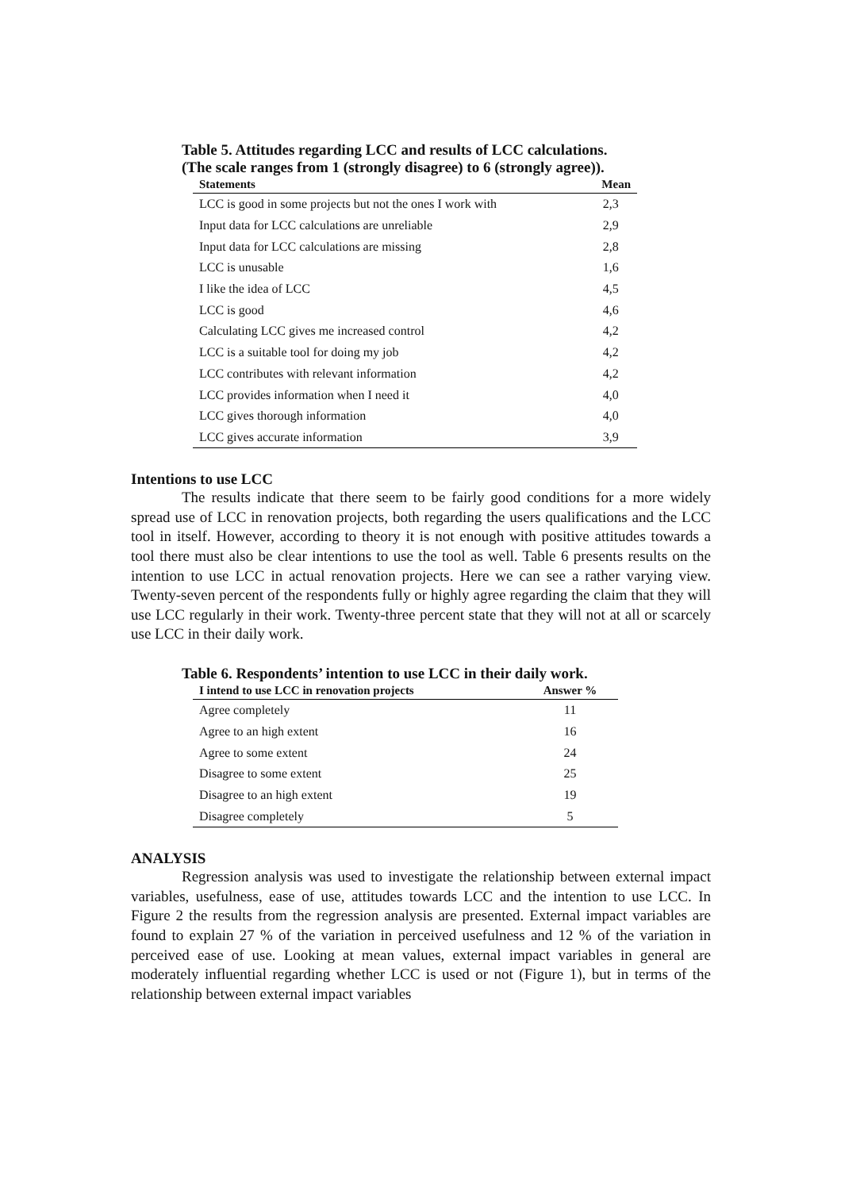Table 5. Attitudes regarding LCC and results of LCC calculations.
(The scale ranges from 1 (strongly disagree) to 6 (strongly agree)).
| Statements | Mean |
| --- | --- |
| LCC is good in some projects but not the ones I work with | 2,3 |
| Input data for LCC calculations are unreliable | 2,9 |
| Input data for LCC calculations are missing | 2,8 |
| LCC is unusable | 1,6 |
| I like the idea of LCC | 4,5 |
| LCC is good | 4,6 |
| Calculating LCC gives me increased control | 4,2 |
| LCC is a suitable tool for doing my job | 4,2 |
| LCC contributes with relevant information | 4,2 |
| LCC provides information when I need it | 4,0 |
| LCC gives thorough information | 4,0 |
| LCC gives accurate information | 3,9 |
Intentions to use LCC
The results indicate that there seem to be fairly good conditions for a more widely spread use of LCC in renovation projects, both regarding the users qualifications and the LCC tool in itself. However, according to theory it is not enough with positive attitudes towards a tool there must also be clear intentions to use the tool as well. Table 6 presents results on the intention to use LCC in actual renovation projects. Here we can see a rather varying view. Twenty-seven percent of the respondents fully or highly agree regarding the claim that they will use LCC regularly in their work. Twenty-three percent state that they will not at all or scarcely use LCC in their daily work.
Table 6. Respondents’ intention to use LCC in their daily work.
| I intend to use LCC in renovation projects | Answer % |
| --- | --- |
| Agree completely | 11 |
| Agree to an high extent | 16 |
| Agree to some extent | 24 |
| Disagree to some extent | 25 |
| Disagree to an high extent | 19 |
| Disagree completely | 5 |
ANALYSIS
Regression analysis was used to investigate the relationship between external impact variables, usefulness, ease of use, attitudes towards LCC and the intention to use LCC. In Figure 2 the results from the regression analysis are presented. External impact variables are found to explain 27 % of the variation in perceived usefulness and 12 % of the variation in perceived ease of use. Looking at mean values, external impact variables in general are moderately influential regarding whether LCC is used or not (Figure 1), but in terms of the relationship between external impact variables